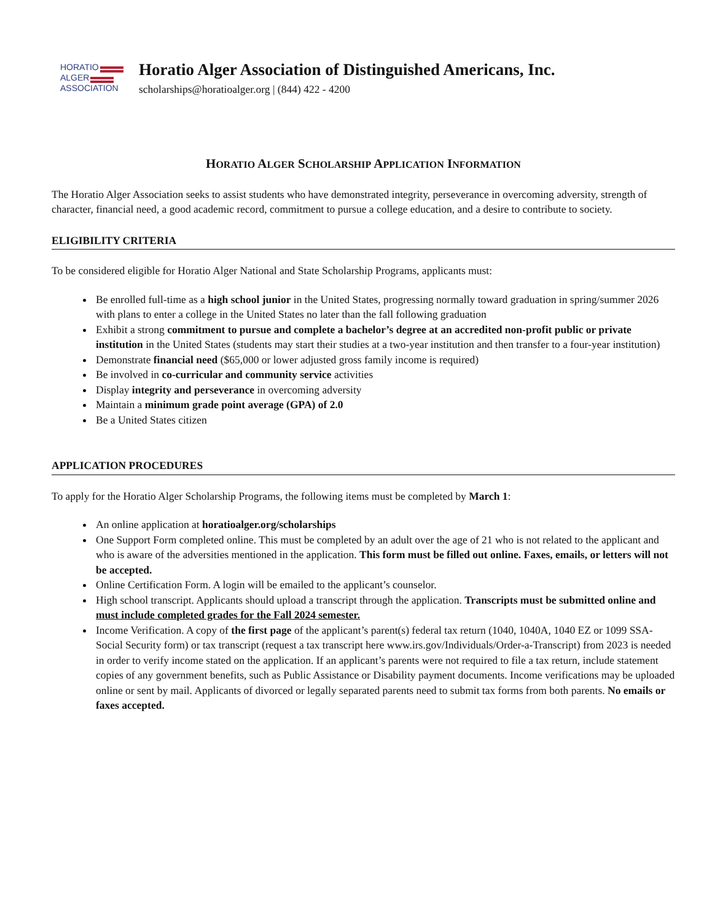HORATIO
ALGER
ASSOCIATION
Horatio Alger Association of Distinguished Americans, Inc.
scholarships@horatioalger.org | (844) 422 - 4200
HORATIO ALGER SCHOLARSHIP APPLICATION INFORMATION
The Horatio Alger Association seeks to assist students who have demonstrated integrity, perseverance in overcoming adversity, strength of character, financial need, a good academic record, commitment to pursue a college education, and a desire to contribute to society.
ELIGIBILITY CRITERIA
To be considered eligible for Horatio Alger National and State Scholarship Programs, applicants must:
Be enrolled full-time as a high school junior in the United States, progressing normally toward graduation in spring/summer 2026 with plans to enter a college in the United States no later than the fall following graduation
Exhibit a strong commitment to pursue and complete a bachelor’s degree at an accredited non-profit public or private institution in the United States (students may start their studies at a two-year institution and then transfer to a four-year institution)
Demonstrate financial need ($65,000 or lower adjusted gross family income is required)
Be involved in co-curricular and community service activities
Display integrity and perseverance in overcoming adversity
Maintain a minimum grade point average (GPA) of 2.0
Be a United States citizen
APPLICATION PROCEDURES
To apply for the Horatio Alger Scholarship Programs, the following items must be completed by March 1:
An online application at horatioalger.org/scholarships
One Support Form completed online. This must be completed by an adult over the age of 21 who is not related to the applicant and who is aware of the adversities mentioned in the application. This form must be filled out online. Faxes, emails, or letters will not be accepted.
Online Certification Form. A login will be emailed to the applicant’s counselor.
High school transcript. Applicants should upload a transcript through the application. Transcripts must be submitted online and must include completed grades for the Fall 2024 semester.
Income Verification. A copy of the first page of the applicant’s parent(s) federal tax return (1040, 1040A, 1040 EZ or 1099 SSA-Social Security form) or tax transcript (request a tax transcript here www.irs.gov/Individuals/Order-a-Transcript) from 2023 is needed in order to verify income stated on the application. If an applicant’s parents were not required to file a tax return, include statement copies of any government benefits, such as Public Assistance or Disability payment documents. Income verifications may be uploaded online or sent by mail. Applicants of divorced or legally separated parents need to submit tax forms from both parents. No emails or faxes accepted.